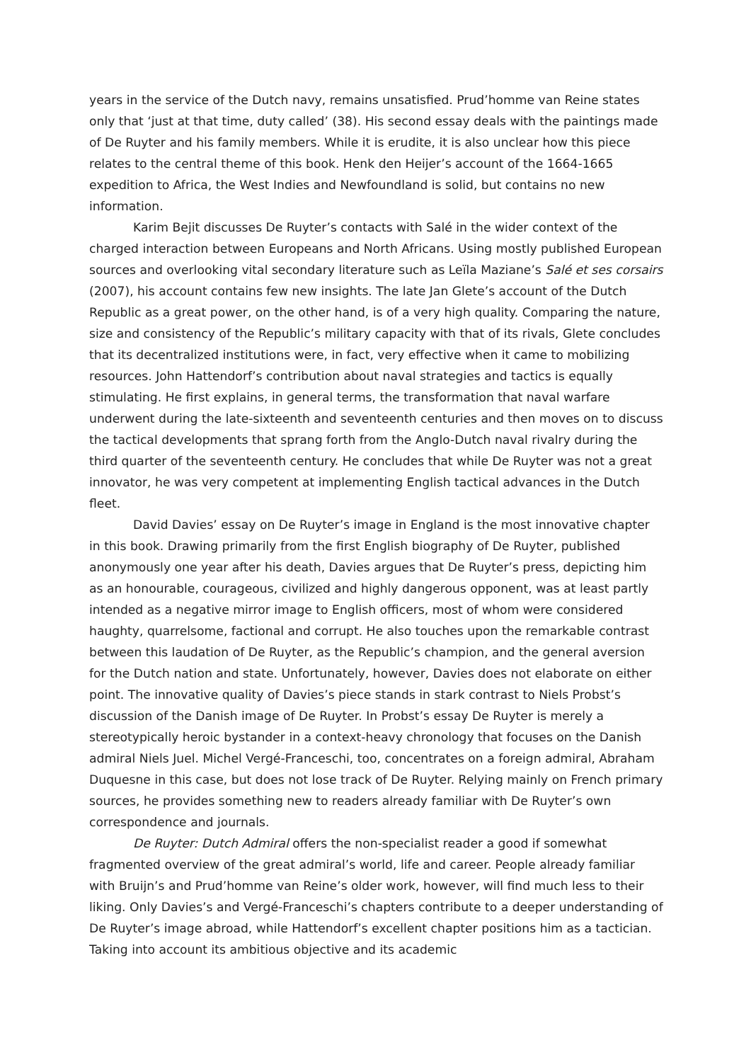years in the service of the Dutch navy, remains unsatisfied. Prud’homme van Reine states only that ‘just at that time, duty called’ (38). His second essay deals with the paintings made of De Ruyter and his family members. While it is erudite, it is also unclear how this piece relates to the central theme of this book. Henk den Heijer’s account of the 1664-1665 expedition to Africa, the West Indies and Newfoundland is solid, but contains no new information.
Karim Bejit discusses De Ruyter’s contacts with Salé in the wider context of the charged interaction between Europeans and North Africans. Using mostly published European sources and overlooking vital secondary literature such as Leïla Maziane’s Salé et ses corsairs (2007), his account contains few new insights. The late Jan Glete’s account of the Dutch Republic as a great power, on the other hand, is of a very high quality. Comparing the nature, size and consistency of the Republic’s military capacity with that of its rivals, Glete concludes that its decentralized institutions were, in fact, very effective when it came to mobilizing resources. John Hattendorf’s contribution about naval strategies and tactics is equally stimulating. He first explains, in general terms, the transformation that naval warfare underwent during the late-sixteenth and seventeenth centuries and then moves on to discuss the tactical developments that sprang forth from the Anglo-Dutch naval rivalry during the third quarter of the seventeenth century. He concludes that while De Ruyter was not a great innovator, he was very competent at implementing English tactical advances in the Dutch fleet.
David Davies’ essay on De Ruyter’s image in England is the most innovative chapter in this book. Drawing primarily from the first English biography of De Ruyter, published anonymously one year after his death, Davies argues that De Ruyter’s press, depicting him as an honourable, courageous, civilized and highly dangerous opponent, was at least partly intended as a negative mirror image to English officers, most of whom were considered haughty, quarrelsome, factional and corrupt. He also touches upon the remarkable contrast between this laudation of De Ruyter, as the Republic’s champion, and the general aversion for the Dutch nation and state. Unfortunately, however, Davies does not elaborate on either point. The innovative quality of Davies’s piece stands in stark contrast to Niels Probst’s discussion of the Danish image of De Ruyter. In Probst’s essay De Ruyter is merely a stereotypically heroic bystander in a context-heavy chronology that focuses on the Danish admiral Niels Juel. Michel Vergé-Franceschi, too, concentrates on a foreign admiral, Abraham Duquesne in this case, but does not lose track of De Ruyter. Relying mainly on French primary sources, he provides something new to readers already familiar with De Ruyter’s own correspondence and journals.
De Ruyter: Dutch Admiral offers the non-specialist reader a good if somewhat fragmented overview of the great admiral’s world, life and career. People already familiar with Bruijn’s and Prud’homme van Reine’s older work, however, will find much less to their liking. Only Davies’s and Vergé-Franceschi’s chapters contribute to a deeper understanding of De Ruyter’s image abroad, while Hattendorf’s excellent chapter positions him as a tactician. Taking into account its ambitious objective and its academic